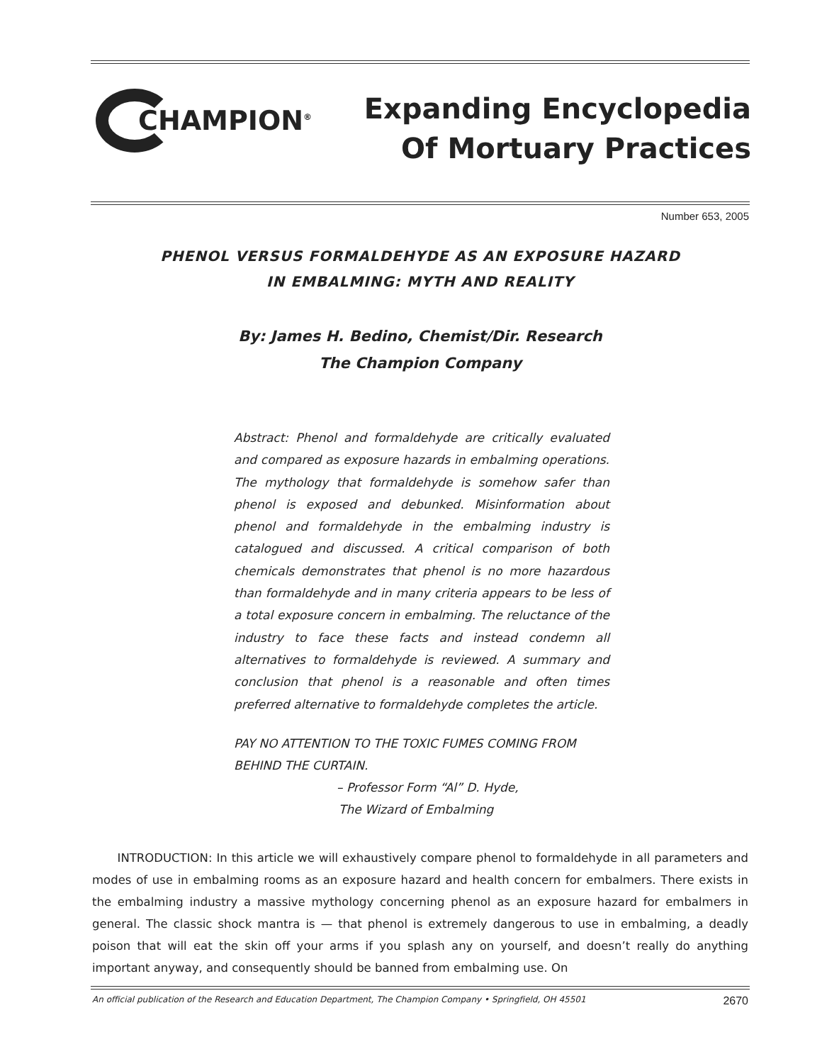CHAMPION<sup>®</sup>
Expanding Encyclopedia
Of Mortuary Practices
Number 653, 2005
PHENOL VERSUS FORMALDEHYDE AS AN EXPOSURE HAZARD
IN EMBALMING: MYTH AND REALITY
By: James H. Bedino, Chemist/Dir. Research
The Champion Company
Abstract: Phenol and formaldehyde are critically evaluated and compared as exposure hazards in embalming operations. The mythology that formaldehyde is somehow safer than phenol is exposed and debunked. Misinformation about phenol and formaldehyde in the embalming industry is catalogued and discussed. A critical comparison of both chemicals demonstrates that phenol is no more hazardous than formaldehyde and in many criteria appears to be less of a total exposure concern in embalming. The reluctance of the industry to face these facts and instead condemn all alternatives to formaldehyde is reviewed. A summary and conclusion that phenol is a reasonable and often times preferred alternative to formaldehyde completes the article.
PAY NO ATTENTION TO THE TOXIC FUMES COMING FROM BEHIND THE CURTAIN.
– Professor Form “Al” D. Hyde,
The Wizard of Embalming
INTRODUCTION: In this article we will exhaustively compare phenol to formaldehyde in all parameters and modes of use in embalming rooms as an exposure hazard and health concern for embalmers. There exists in the embalming industry a massive mythology concerning phenol as an exposure hazard for embalmers in general. The classic shock mantra is — that phenol is extremely dangerous to use in embalming, a deadly poison that will eat the skin off your arms if you splash any on yourself, and doesn’t really do anything important anyway, and consequently should be banned from embalming use. On
An official publication of the Research and Education Department, The Champion Company • Springfield, OH 45501 2670